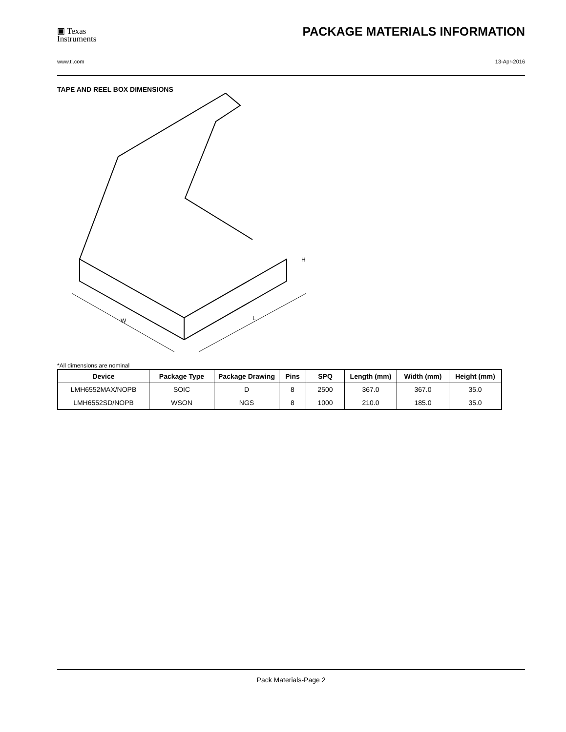▣ Texas
Instruments
PACKAGE MATERIALS INFORMATION
www.ti.com 13-Apr-2016
TAPE AND REEL BOX DIMENSIONS
W
L
H
*All dimensions are nominal
| Device | Package Type | Package Drawing | Pins | SPQ | Length (mm) | Width (mm) | Height (mm) |
| --- | --- | --- | --- | --- | --- | --- | --- |
| LMH6552MAX/NOPB | SOIC | D | 8 | 2500 | 367.0 | 367.0 | 35.0 |
| LMH6552SD/NOPB | WSON | NGS | 8 | 1000 | 210.0 | 185.0 | 35.0 |
Pack Materials-Page 2